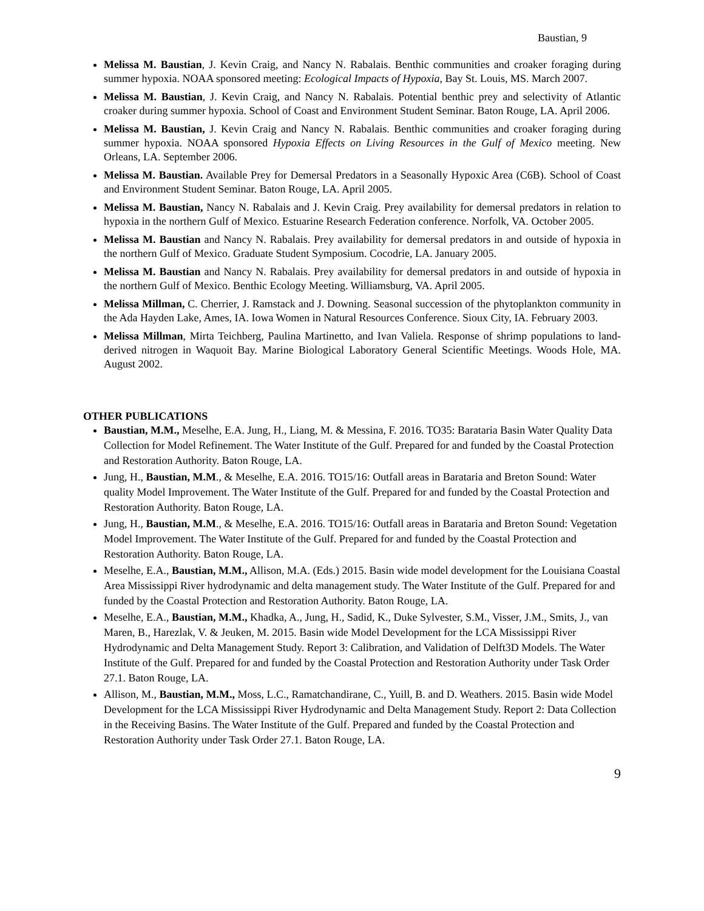Baustian, 9
Melissa M. Baustian, J. Kevin Craig, and Nancy N. Rabalais. Benthic communities and croaker foraging during summer hypoxia. NOAA sponsored meeting: Ecological Impacts of Hypoxia, Bay St. Louis, MS. March 2007.
Melissa M. Baustian, J. Kevin Craig, and Nancy N. Rabalais. Potential benthic prey and selectivity of Atlantic croaker during summer hypoxia. School of Coast and Environment Student Seminar. Baton Rouge, LA. April 2006.
Melissa M. Baustian, J. Kevin Craig and Nancy N. Rabalais. Benthic communities and croaker foraging during summer hypoxia. NOAA sponsored Hypoxia Effects on Living Resources in the Gulf of Mexico meeting. New Orleans, LA. September 2006.
Melissa M. Baustian. Available Prey for Demersal Predators in a Seasonally Hypoxic Area (C6B). School of Coast and Environment Student Seminar. Baton Rouge, LA. April 2005.
Melissa M. Baustian, Nancy N. Rabalais and J. Kevin Craig. Prey availability for demersal predators in relation to hypoxia in the northern Gulf of Mexico. Estuarine Research Federation conference. Norfolk, VA. October 2005.
Melissa M. Baustian and Nancy N. Rabalais. Prey availability for demersal predators in and outside of hypoxia in the northern Gulf of Mexico. Graduate Student Symposium. Cocodrie, LA. January 2005.
Melissa M. Baustian and Nancy N. Rabalais. Prey availability for demersal predators in and outside of hypoxia in the northern Gulf of Mexico. Benthic Ecology Meeting. Williamsburg, VA. April 2005.
Melissa Millman, C. Cherrier, J. Ramstack and J. Downing. Seasonal succession of the phytoplankton community in the Ada Hayden Lake, Ames, IA. Iowa Women in Natural Resources Conference. Sioux City, IA. February 2003.
Melissa Millman, Mirta Teichberg, Paulina Martinetto, and Ivan Valiela. Response of shrimp populations to land-derived nitrogen in Waquoit Bay. Marine Biological Laboratory General Scientific Meetings. Woods Hole, MA. August 2002.
OTHER PUBLICATIONS
Baustian, M.M., Meselhe, E.A. Jung, H., Liang, M. & Messina, F. 2016. TO35: Barataria Basin Water Quality Data Collection for Model Refinement. The Water Institute of the Gulf. Prepared for and funded by the Coastal Protection and Restoration Authority. Baton Rouge, LA.
Jung, H., Baustian, M.M., & Meselhe, E.A. 2016. TO15/16: Outfall areas in Barataria and Breton Sound: Water quality Model Improvement. The Water Institute of the Gulf. Prepared for and funded by the Coastal Protection and Restoration Authority. Baton Rouge, LA.
Jung, H., Baustian, M.M., & Meselhe, E.A. 2016. TO15/16: Outfall areas in Barataria and Breton Sound: Vegetation Model Improvement. The Water Institute of the Gulf. Prepared for and funded by the Coastal Protection and Restoration Authority. Baton Rouge, LA.
Meselhe, E.A., Baustian, M.M., Allison, M.A. (Eds.) 2015. Basin wide model development for the Louisiana Coastal Area Mississippi River hydrodynamic and delta management study. The Water Institute of the Gulf. Prepared for and funded by the Coastal Protection and Restoration Authority. Baton Rouge, LA.
Meselhe, E.A., Baustian, M.M., Khadka, A., Jung, H., Sadid, K., Duke Sylvester, S.M., Visser, J.M., Smits, J., van Maren, B., Harezlak, V. & Jeuken, M. 2015. Basin wide Model Development for the LCA Mississippi River Hydrodynamic and Delta Management Study. Report 3: Calibration, and Validation of Delft3D Models. The Water Institute of the Gulf. Prepared for and funded by the Coastal Protection and Restoration Authority under Task Order 27.1. Baton Rouge, LA.
Allison, M., Baustian, M.M., Moss, L.C., Ramatchandirane, C., Yuill, B. and D. Weathers. 2015. Basin wide Model Development for the LCA Mississippi River Hydrodynamic and Delta Management Study. Report 2: Data Collection in the Receiving Basins. The Water Institute of the Gulf. Prepared and funded by the Coastal Protection and Restoration Authority under Task Order 27.1. Baton Rouge, LA.
9